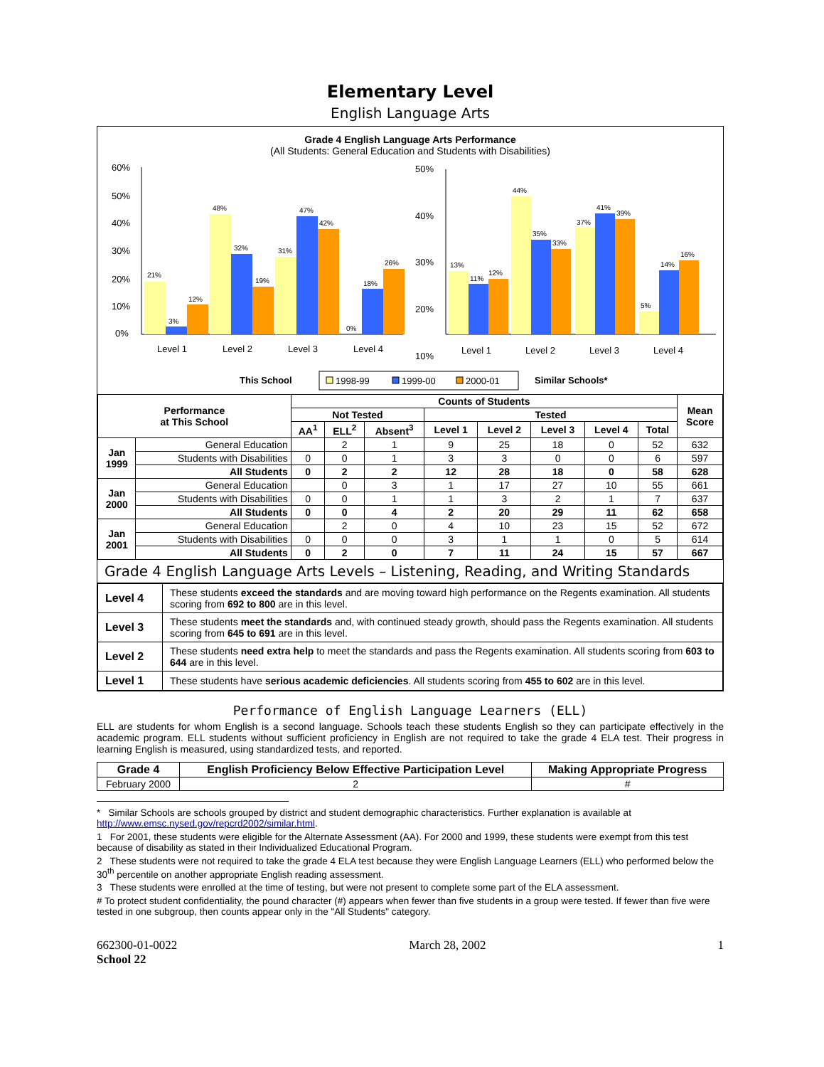Elementary Level
English Language Arts
Grade 4 English Language Arts Performance
(All Students: General Education and Students with Disabilities)
60%
50%
40%
30%
20%
10%
0%
21%
3%
12%
48%
32%
19%
31%
47%
42%
0%
18%
26%
Level 1
Level 2
Level 3
Level 4
50%
40%
30%
20%
x
10%
13%
11%
12%
44%
35%
33%
37%
41%
39%
5%
14%
16%
Level 1
Level 2
Level 3
Level 4
This School
1998-99
1999-00
2000-01
Similar Schools*
| Performance at This School | | Counts of Students | | | | | | | | Mean Score |
| --- | --- | --- | --- | --- | --- | --- | --- | --- | --- | --- |
| | | Not Tested | | | Tested | | | | | |
| | | AA<sup>1</sup> | ELL<sup>2</sup> | Absent<sup>3</sup> | Level 1 | Level 2 | Level 3 | Level 4 | Total | |
| Jan 1999 | General Education | | 2 | 1 | 9 | 25 | 18 | 0 | 52 | 632 |
| | Students with Disabilities | 0 | 0 | 1 | 3 | 3 | 0 | 0 | 6 | 597 |
| | All Students | 0 | 2 | 2 | 12 | 28 | 18 | 0 | 58 | 628 |
| Jan 2000 | General Education | | 0 | 3 | 1 | 17 | 27 | 10 | 55 | 661 |
| | Students with Disabilities | 0 | 0 | 1 | 1 | 3 | 2 | 1 | 7 | 637 |
| | All Students | 0 | 0 | 4 | 2 | 20 | 29 | 11 | 62 | 658 |
| Jan 2001 | General Education | | 2 | 0 | 4 | 10 | 23 | 15 | 52 | 672 |
| | Students with Disabilities | 0 | 0 | 0 | 3 | 1 | 1 | 0 | 5 | 614 |
| | All Students | 0 | 2 | 0 | 7 | 11 | 24 | 15 | 57 | 667 |
Grade 4 English Language Arts Levels – Listening, Reading, and Writing Standards
| Level 4 | These students exceed the standards and are moving toward high performance on the Regents examination. All students scoring from 692 to 800 are in this level. |
| Level 3 | These students meet the standards and, with continued steady growth, should pass the Regents examination. All students scoring from 645 to 691 are in this level. |
| Level 2 | These students need extra help to meet the standards and pass the Regents examination. All students scoring from 603 to 644 are in this level. |
| Level 1 | These students have serious academic deficiencies . All students scoring from 455 to 602 are in this level. |
Performance of English Language Learners (ELL)
ELL are students for whom English is a second language. Schools teach these students English so they can participate effectively in the academic program. ELL students without sufficient proficiency in English are not required to take the grade 4 ELA test. Their progress in learning English is measured, using standardized tests, and reported.
| Grade 4 | English Proficiency Below Effective Participation Level | Making Appropriate Progress |
| --- | --- | --- |
| February 2000 | 2 | # |
* Similar Schools are schools grouped by district and student demographic characteristics. Further explanation is available at http://www.emsc.nysed.gov/repcrd2002/similar.html.
1 For 2001, these students were eligible for the Alternate Assessment (AA). For 2000 and 1999, these students were exempt from this test because of disability as stated in their Individualized Educational Program.
2 These students were not required to take the grade 4 ELA test because they were English Language Learners (ELL) who performed below the 30<sup>th</sup> percentile on another appropriate English reading assessment.
3 These students were enrolled at the time of testing, but were not present to complete some part of the ELA assessment.
# To protect student confidentiality, the pound character (#) appears when fewer than five students in a group were tested. If fewer than five were tested in one subgroup, then counts appear only in the "All Students" category.
662300-01-0022
School 22 March 28, 2002 1